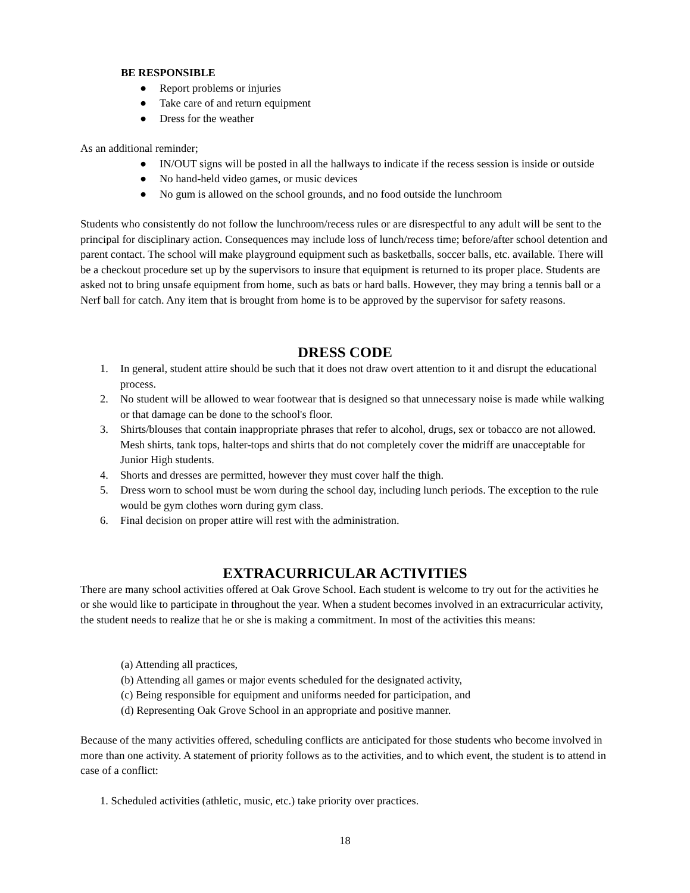BE RESPONSIBLE
● Report problems or injuries
● Take care of and return equipment
● Dress for the weather
As an additional reminder;
● IN/OUT signs will be posted in all the hallways to indicate if the recess session is inside or outside
● No hand-held video games, or music devices
● No gum is allowed on the school grounds, and no food outside the lunchroom
Students who consistently do not follow the lunchroom/recess rules or are disrespectful to any adult will be sent to the principal for disciplinary action. Consequences may include loss of lunch/recess time; before/after school detention and parent contact. The school will make playground equipment such as basketballs, soccer balls, etc. available. There will be a checkout procedure set up by the supervisors to insure that equipment is returned to its proper place. Students are asked not to bring unsafe equipment from home, such as bats or hard balls. However, they may bring a tennis ball or a Nerf ball for catch. Any item that is brought from home is to be approved by the supervisor for safety reasons.
DRESS CODE
1. In general, student attire should be such that it does not draw overt attention to it and disrupt the educational process.
2. No student will be allowed to wear footwear that is designed so that unnecessary noise is made while walking or that damage can be done to the school's floor.
3. Shirts/blouses that contain inappropriate phrases that refer to alcohol, drugs, sex or tobacco are not allowed. Mesh shirts, tank tops, halter-tops and shirts that do not completely cover the midriff are unacceptable for Junior High students.
4. Shorts and dresses are permitted, however they must cover half the thigh.
5. Dress worn to school must be worn during the school day, including lunch periods. The exception to the rule would be gym clothes worn during gym class.
6. Final decision on proper attire will rest with the administration.
EXTRACURRICULAR ACTIVITIES
There are many school activities offered at Oak Grove School. Each student is welcome to try out for the activities he or she would like to participate in throughout the year. When a student becomes involved in an extracurricular activity, the student needs to realize that he or she is making a commitment. In most of the activities this means:
(a) Attending all practices,
(b) Attending all games or major events scheduled for the designated activity,
(c) Being responsible for equipment and uniforms needed for participation, and
(d) Representing Oak Grove School in an appropriate and positive manner.
Because of the many activities offered, scheduling conflicts are anticipated for those students who become involved in more than one activity. A statement of priority follows as to the activities, and to which event, the student is to attend in case of a conflict:
1. Scheduled activities (athletic, music, etc.) take priority over practices.
18